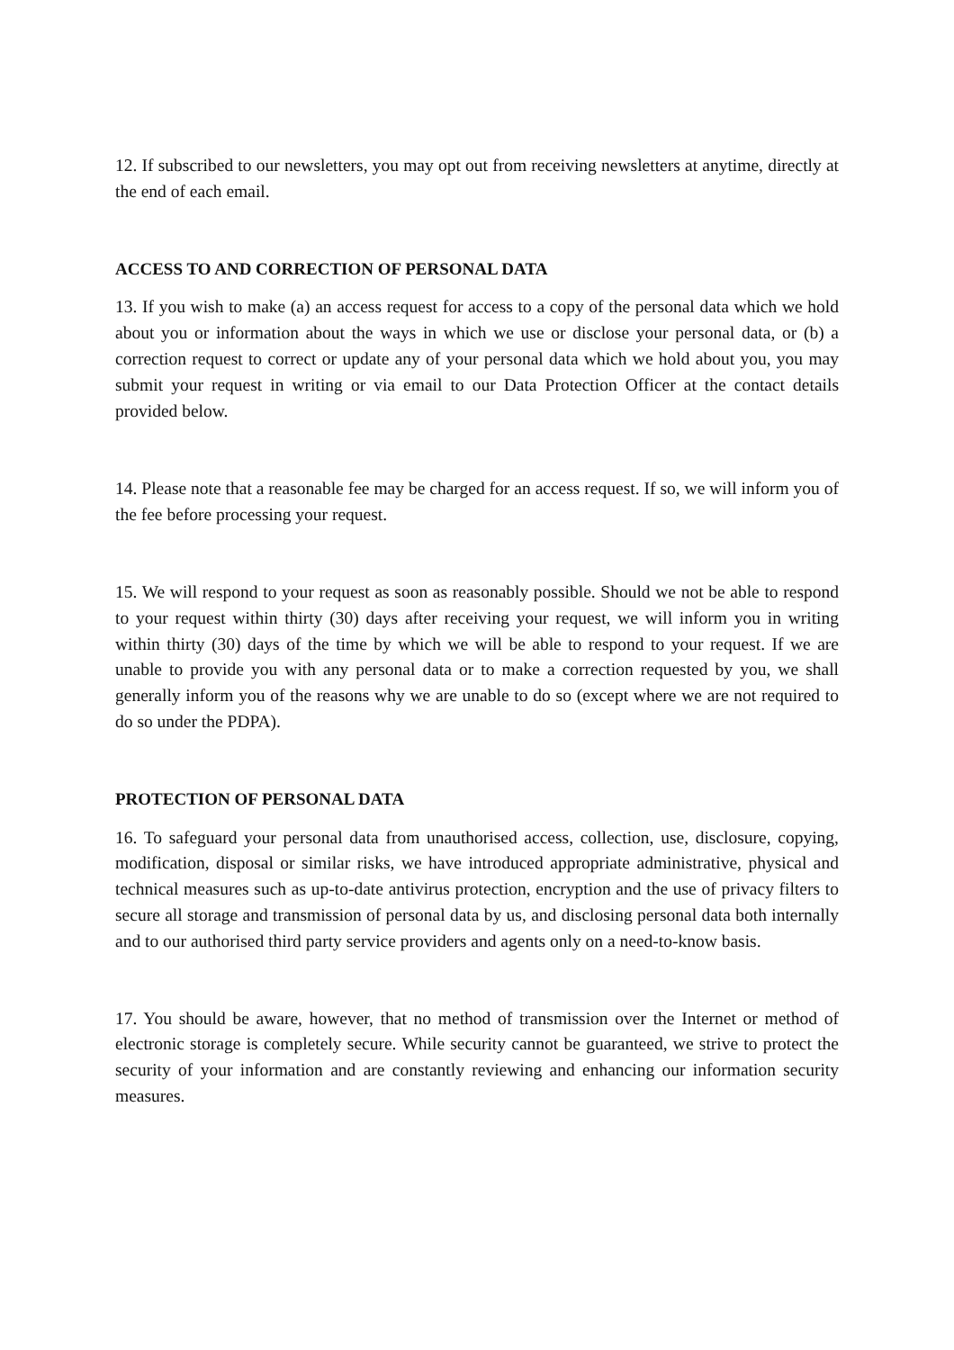12. If subscribed to our newsletters, you may opt out from receiving newsletters at anytime, directly at the end of each email.
ACCESS TO AND CORRECTION OF PERSONAL DATA
13. If you wish to make (a) an access request for access to a copy of the personal data which we hold about you or information about the ways in which we use or disclose your personal data, or (b) a correction request to correct or update any of your personal data which we hold about you, you may submit your request in writing or via email to our Data Protection Officer at the contact details provided below.
14. Please note that a reasonable fee may be charged for an access request. If so, we will inform you of the fee before processing your request.
15. We will respond to your request as soon as reasonably possible. Should we not be able to respond to your request within thirty (30) days after receiving your request, we will inform you in writing within thirty (30) days of the time by which we will be able to respond to your request. If we are unable to provide you with any personal data or to make a correction requested by you, we shall generally inform you of the reasons why we are unable to do so (except where we are not required to do so under the PDPA).
PROTECTION OF PERSONAL DATA
16. To safeguard your personal data from unauthorised access, collection, use, disclosure, copying, modification, disposal or similar risks, we have introduced appropriate administrative, physical and technical measures such as up-to-date antivirus protection, encryption and the use of privacy filters to secure all storage and transmission of personal data by us, and disclosing personal data both internally and to our authorised third party service providers and agents only on a need-to-know basis.
17. You should be aware, however, that no method of transmission over the Internet or method of electronic storage is completely secure. While security cannot be guaranteed, we strive to protect the security of your information and are constantly reviewing and enhancing our information security measures.